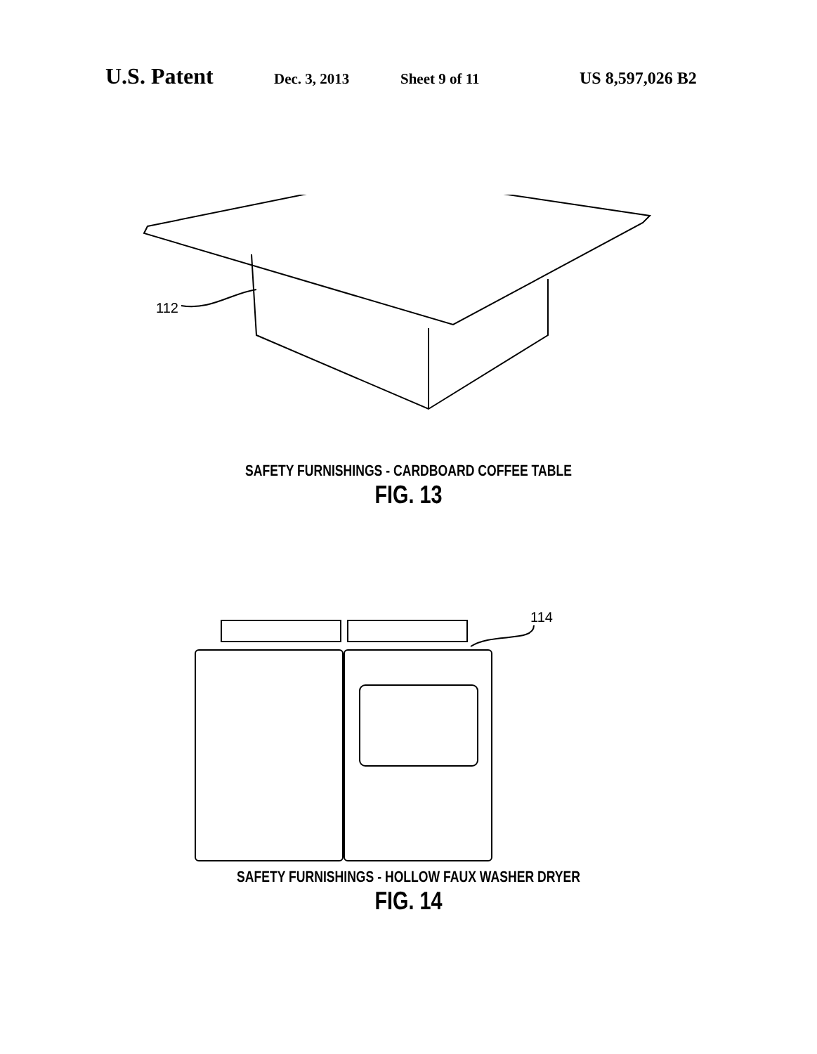U.S. Patent Dec. 3, 2013 Sheet 9 of 11 US 8,597,026 B2
112
SAFETY FURNISHINGS - CARDBOARD COFFEE TABLE
FIG. 13
114
SAFETY FURNISHINGS - HOLLOW FAUX WASHER DRYER
FIG. 14